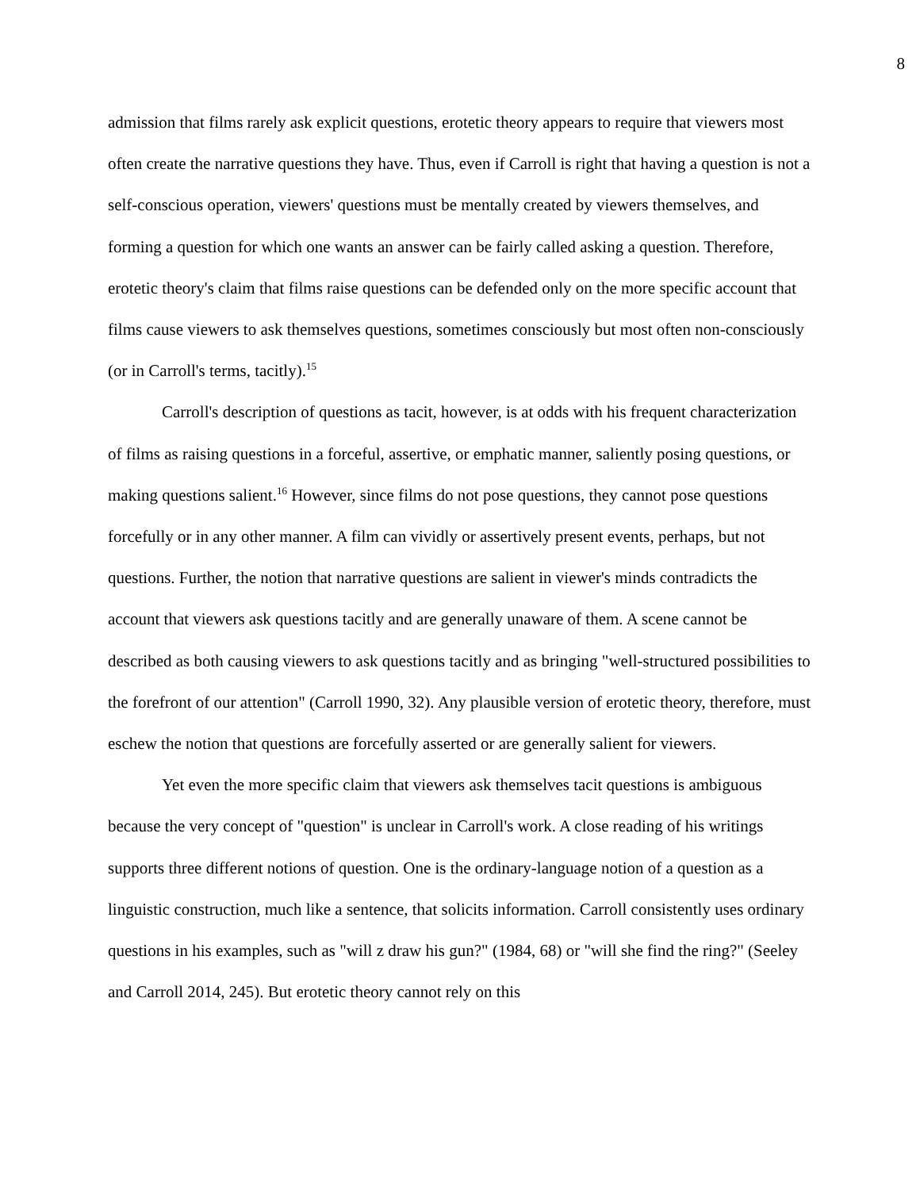8
admission that films rarely ask explicit questions, erotetic theory appears to require that viewers most often create the narrative questions they have. Thus, even if Carroll is right that having a question is not a self-conscious operation, viewers' questions must be mentally created by viewers themselves, and forming a question for which one wants an answer can be fairly called asking a question. Therefore, erotetic theory's claim that films raise questions can be defended only on the more specific account that films cause viewers to ask themselves questions, sometimes consciously but most often non-consciously (or in Carroll's terms, tacitly).<sup>15</sup>
Carroll's description of questions as tacit, however, is at odds with his frequent characterization of films as raising questions in a forceful, assertive, or emphatic manner, saliently posing questions, or making questions salient.<sup>16</sup> However, since films do not pose questions, they cannot pose questions forcefully or in any other manner. A film can vividly or assertively present events, perhaps, but not questions. Further, the notion that narrative questions are salient in viewer's minds contradicts the account that viewers ask questions tacitly and are generally unaware of them. A scene cannot be described as both causing viewers to ask questions tacitly and as bringing "well-structured possibilities to the forefront of our attention" (Carroll 1990, 32). Any plausible version of erotetic theory, therefore, must eschew the notion that questions are forcefully asserted or are generally salient for viewers.
Yet even the more specific claim that viewers ask themselves tacit questions is ambiguous because the very concept of "question" is unclear in Carroll's work. A close reading of his writings supports three different notions of question. One is the ordinary-language notion of a question as a linguistic construction, much like a sentence, that solicits information. Carroll consistently uses ordinary questions in his examples, such as "will z draw his gun?" (1984, 68) or "will she find the ring?" (Seeley and Carroll 2014, 245). But erotetic theory cannot rely on this